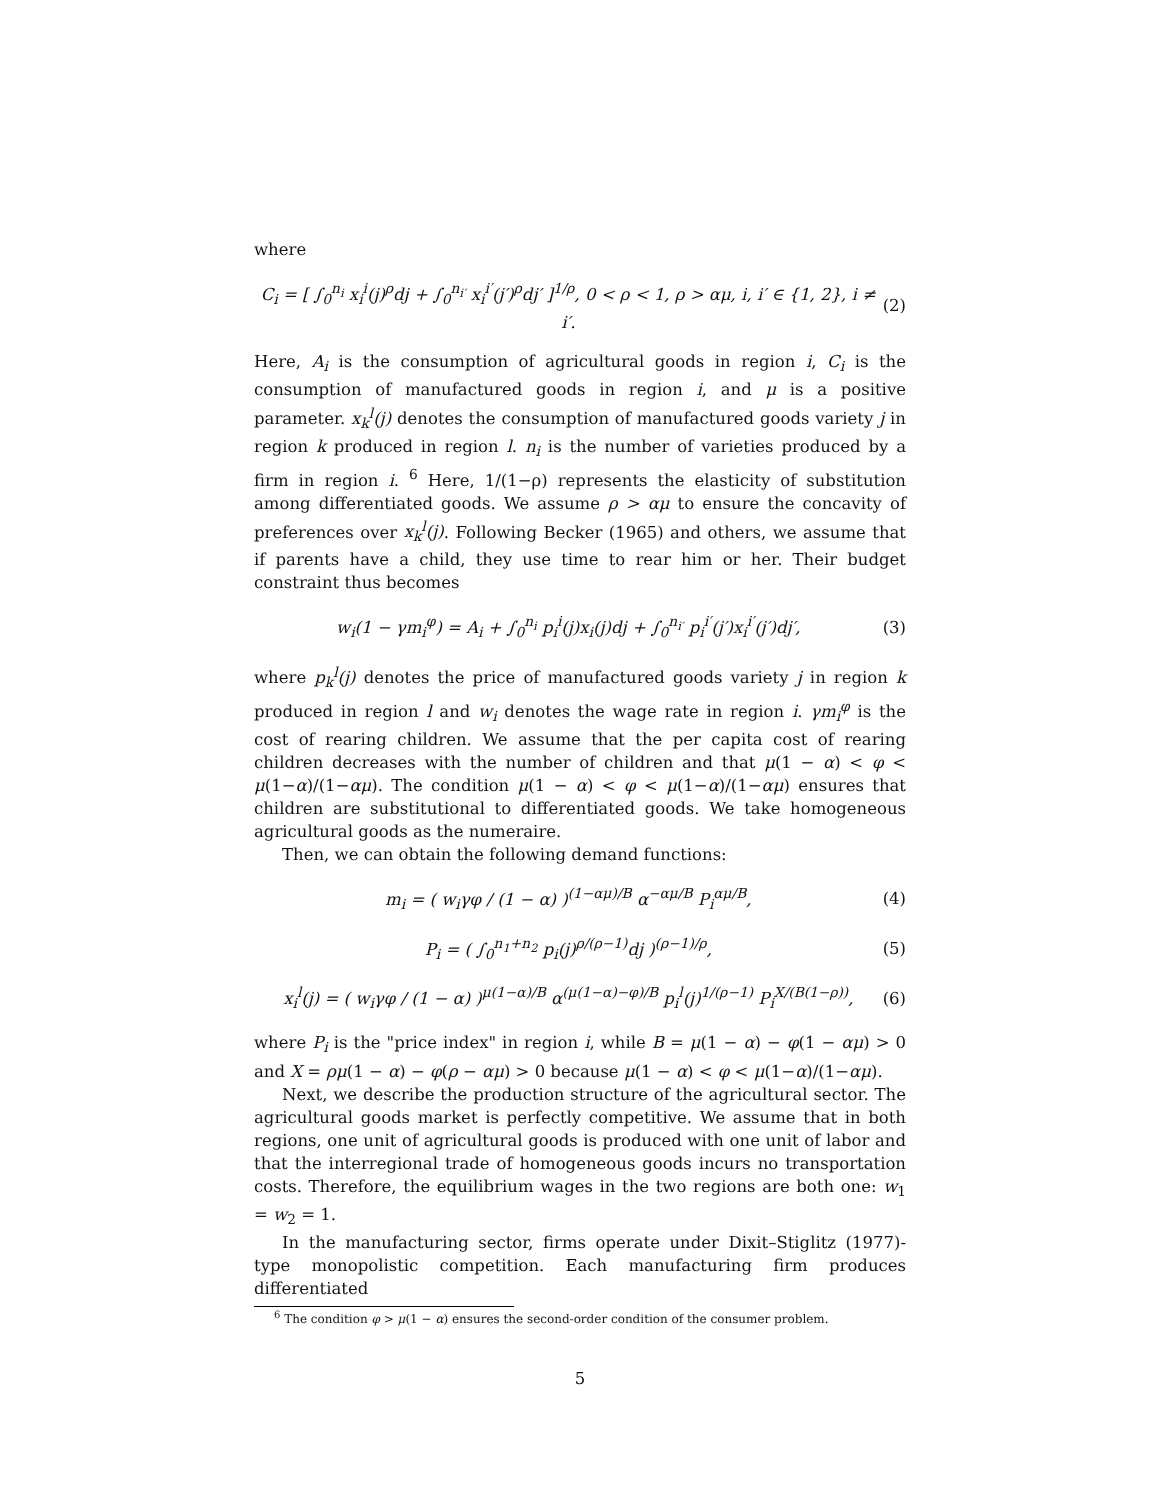where
C<sub>i</sub> = [ ∫<sub>0</sub><sup>n<sub>i</sub></sup> x<sub>i</sub><sup>i</sup>(j)<sup>ρ</sup>dj + ∫<sub>0</sub><sup>n<sub>i′</sub></sup> x<sub>i</sub><sup>i′</sup>(j′)<sup>ρ</sup>dj′ ]<sup>1/ρ</sup>, 0 < ρ < 1, ρ > αμ, i, i′ ∈ {1, 2}, i ≠ i′. (2)
Here, A<sub>i</sub> is the consumption of agricultural goods in region i, C<sub>i</sub> is the consumption of manufactured goods in region i, and μ is a positive parameter. x<sub>k</sub><sup>l</sup>(j) denotes the consumption of manufactured goods variety j in region k produced in region l. n<sub>i</sub> is the number of varieties produced by a firm in region i. <sup>6</sup> Here, 1/(1−ρ) represents the elasticity of substitution among differentiated goods. We assume ρ > αμ to ensure the concavity of preferences over x<sub>k</sub><sup>l</sup>(j). Following Becker (1965) and others, we assume that if parents have a child, they use time to rear him or her. Their budget constraint thus becomes
w<sub>i</sub>(1 − γm<sub>i</sub><sup>φ</sup>) = A<sub>i</sub> + ∫<sub>0</sub><sup>n<sub>i</sub></sup> p<sub>i</sub><sup>i</sup>(j)x<sub>i</sub>(j)dj + ∫<sub>0</sub><sup>n<sub>i′</sub></sup> p<sub>i</sub><sup>i′</sup>(j′)x<sub>i</sub><sup>i′</sup>(j′)dj′, (3)
where p<sub>k</sub><sup>l</sup>(j) denotes the price of manufactured goods variety j in region k produced in region l and w<sub>i</sub> denotes the wage rate in region i. γm<sub>i</sub><sup>φ</sup> is the cost of rearing children. We assume that the per capita cost of rearing children decreases with the number of children and that μ(1 − α) < φ < μ(1−α)/(1−αμ). The condition μ(1 − α) < φ < μ(1−α)/(1−αμ) ensures that children are substitutional to differentiated goods. We take homogeneous agricultural goods as the numeraire.
Then, we can obtain the following demand functions:
m<sub>i</sub> = ( w<sub>i</sub>γφ / (1 − α) )<sup>(1−αμ)/B</sup> α<sup>−αμ/B</sup> P<sub>i</sub><sup>αμ/B</sup>, (4)
P<sub>i</sub> = ( ∫<sub>0</sub><sup>n<sub>1</sub>+n<sub>2</sub></sup> p<sub>i</sub>(j)<sup>ρ/(ρ−1)</sup>dj )<sup>(ρ−1)/ρ</sup>, (5)
x<sub>i</sub><sup>l</sup>(j) = ( w<sub>i</sub>γφ / (1 − α) )<sup>μ(1−α)/B</sup> α<sup>(μ(1−α)−φ)/B</sup> p<sub>i</sub><sup>l</sup>(j)<sup>1/(ρ−1)</sup> P<sub>i</sub><sup>X/(B(1−ρ))</sup>, (6)
where P<sub>i</sub> is the "price index" in region i, while B = μ(1 − α) − φ(1 − αμ) > 0 and X = ρμ(1 − α) − φ(ρ − αμ) > 0 because μ(1 − α) < φ < μ(1−α)/(1−αμ).
Next, we describe the production structure of the agricultural sector. The agricultural goods market is perfectly competitive. We assume that in both regions, one unit of agricultural goods is produced with one unit of labor and that the interregional trade of homogeneous goods incurs no transportation costs. Therefore, the equilibrium wages in the two regions are both one: w<sub>1</sub> = w<sub>2</sub> = 1.
In the manufacturing sector, firms operate under Dixit–Stiglitz (1977)-type monopolistic competition. Each manufacturing firm produces differentiated
<sup>6</sup> The condition φ > μ(1 − α) ensures the second-order condition of the consumer problem.
5